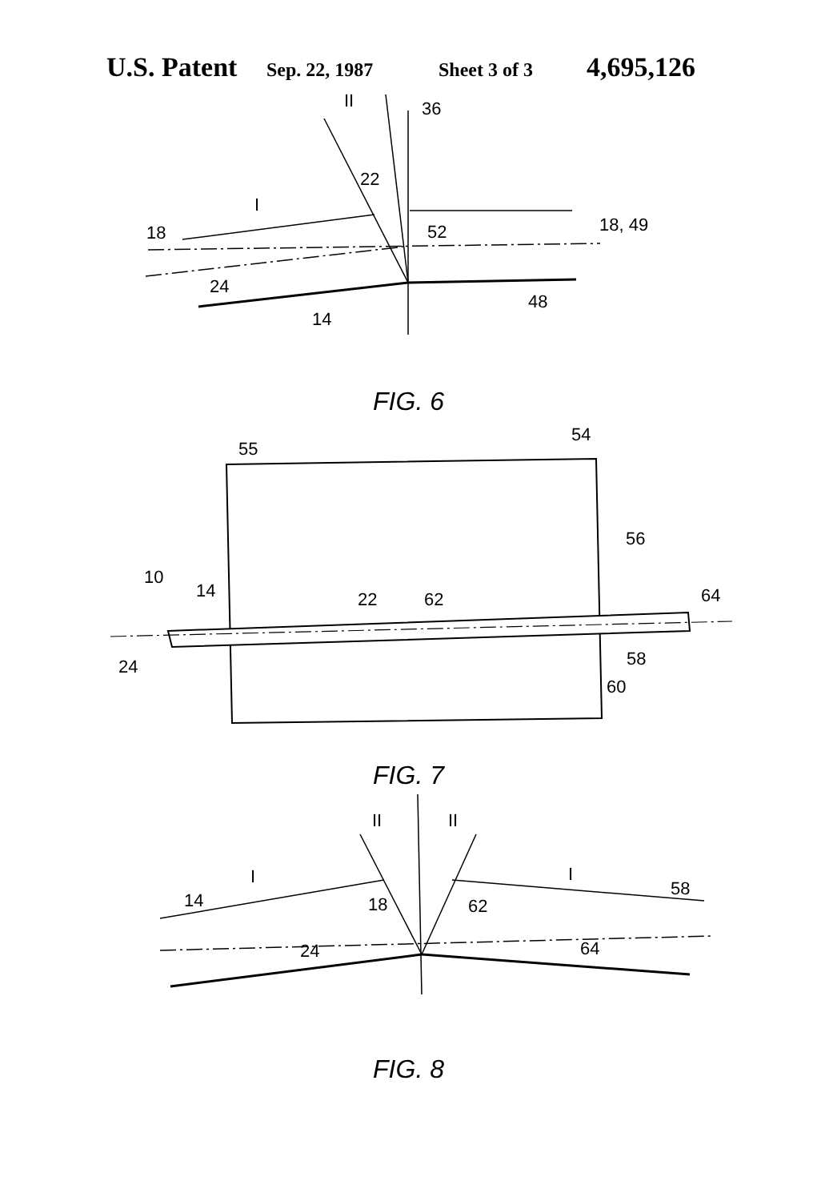U.S. Patent Sep. 22, 1987 Sheet 3 of 3 4,695,126
II
36
22
I
18
52
18, 49
24
14
48
FIG. 6
55
54
56
10
14
22
62
64
24
58
60
FIG. 7
II
II
I
I
58
14
18
62
24
64
FIG. 8